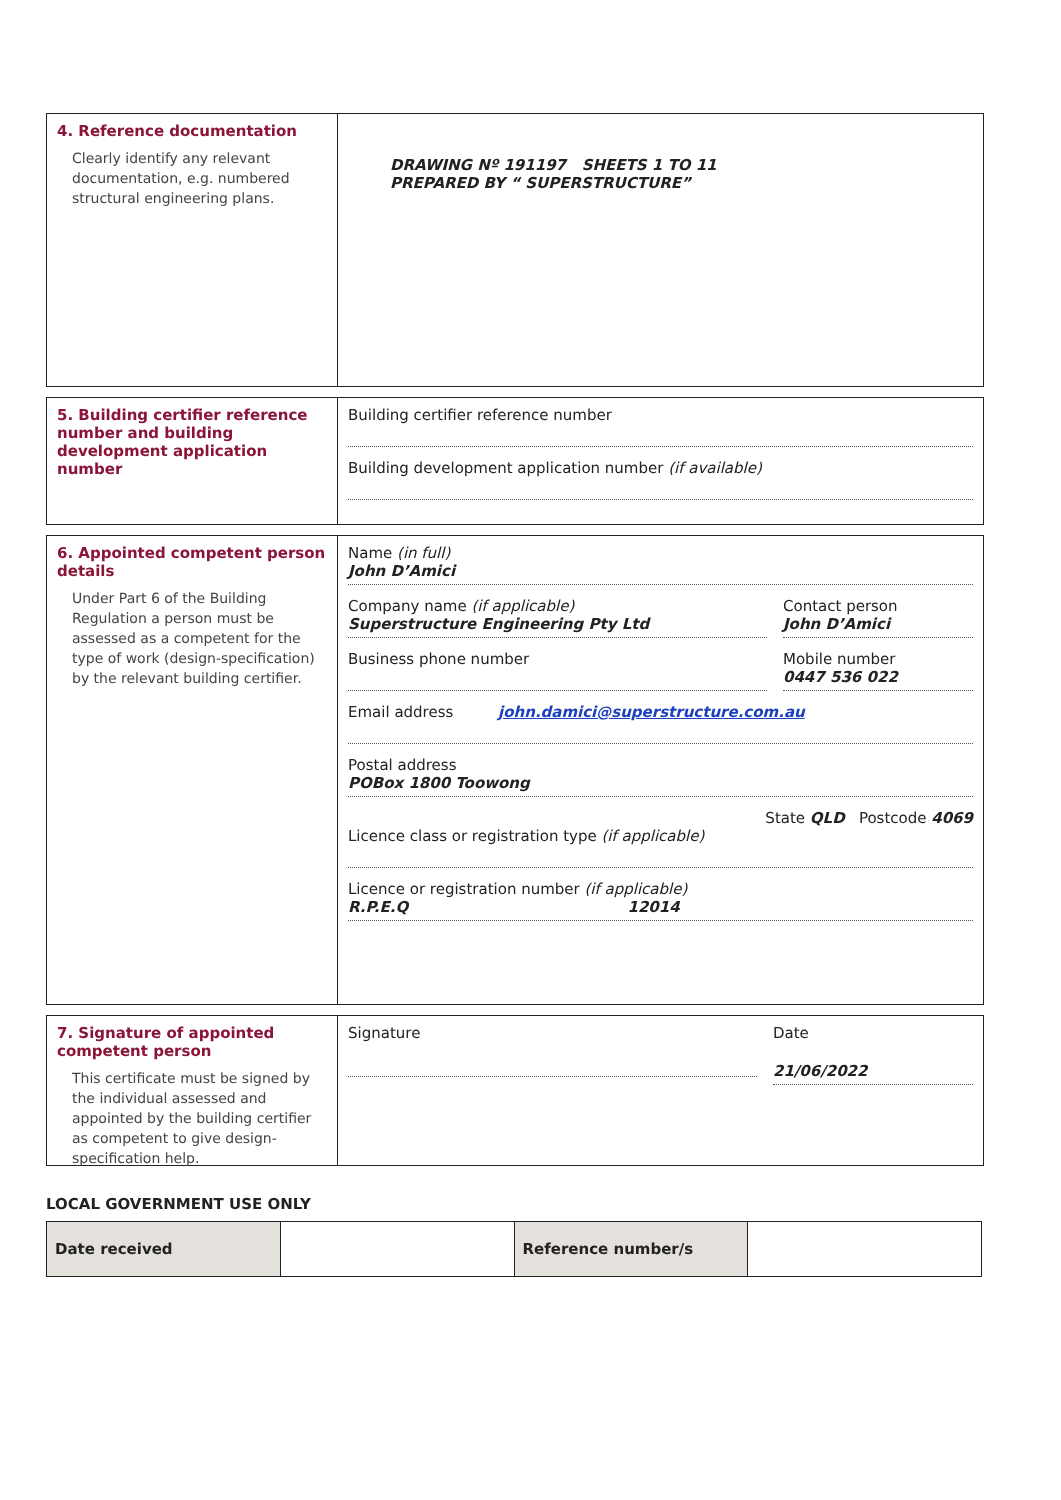4. Reference documentation
Clearly identify any relevant documentation, e.g. numbered structural engineering plans.
DRAWING Nº 191197 SHEETS 1 TO 11
PREPARED BY “ SUPERSTRUCTURE”
5. Building certifier reference number and building development application number
Building certifier reference number
Building development application number (if available)
6. Appointed competent person details
Under Part 6 of the Building Regulation a person must be assessed as a competent for the type of work (design-specification) by the relevant building certifier.
Name (in full)
John D’Amici
Company name (if applicable)
Superstructure Engineering Pty Ltd
Contact person
John D’Amici
Business phone number Mobile number
0447 536 022
Email address john.damici@superstructure.com.au
Postal address
POBox 1800 Toowong
State QLD Postcode 4069
Licence class or registration type (if applicable)
Licence or registration number (if applicable)
R.P.E.Q 12014
7. Signature of appointed competent person
This certificate must be signed by the individual assessed and appointed by the building certifier as competent to give design-specification help.
Signature Date
21/06/2022
LOCAL GOVERNMENT USE ONLY
| Date received | | Reference number/s | |